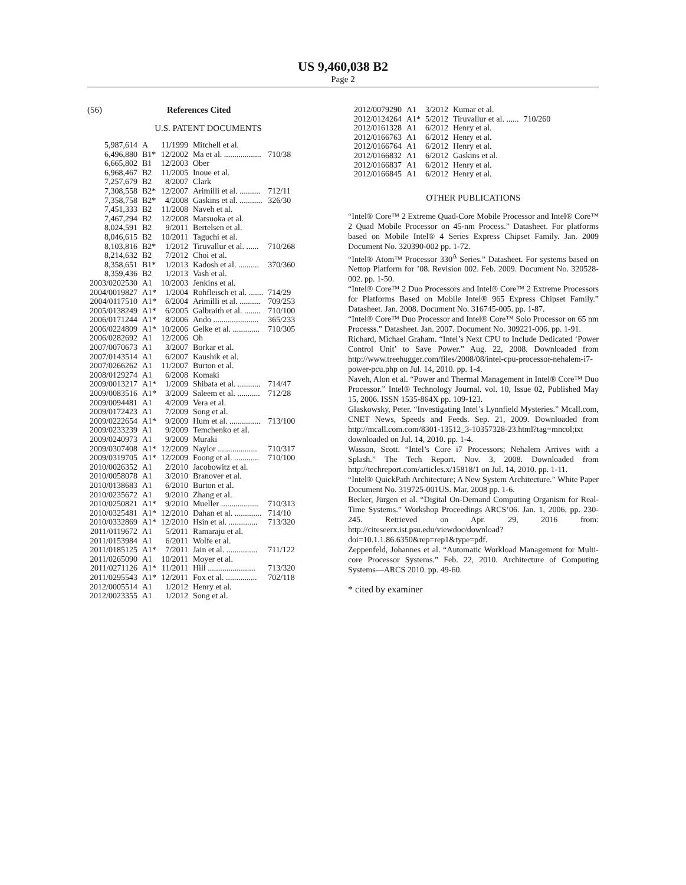US 9,460,038 B2
Page 2
(56) References Cited
U.S. PATENT DOCUMENTS
| 5,987,614 | A | 11/1999 | Mitchell et al. | |
| 6,496,880 | B1* | 12/2002 | Ma et al. .................. | 710/38 |
| 6,665,802 | B1 | 12/2003 | Ober | |
| 6,968,467 | B2 | 11/2005 | Inoue et al. | |
| 7,257,679 | B2 | 8/2007 | Clark | |
| 7,308,558 | B2* | 12/2007 | Arimilli et al. .......... | 712/11 |
| 7,358,758 | B2* | 4/2008 | Gaskins et al. ........... | 326/30 |
| 7,451,333 | B2 | 11/2008 | Naveh et al. | |
| 7,467,294 | B2 | 12/2008 | Matsuoka et al. | |
| 8,024,591 | B2 | 9/2011 | Bertelsen et al. | |
| 8,046,615 | B2 | 10/2011 | Taguchi et al. | |
| 8,103,816 | B2* | 1/2012 | Tiruvallur et al. ...... | 710/268 |
| 8,214,632 | B2 | 7/2012 | Choi et al. | |
| 8,358,651 | B1* | 1/2013 | Kadosh et al. .......... | 370/360 |
| 8,359,436 | B2 | 1/2013 | Vash et al. | |
| 2003/0202530 | A1 | 10/2003 | Jenkins et al. | |
| 2004/0019827 | A1* | 1/2004 | Rohfleisch et al. ....... | 714/29 |
| 2004/0117510 | A1* | 6/2004 | Arimilli et al. .......... | 709/253 |
| 2005/0138249 | A1* | 6/2005 | Galbraith et al. ........ | 710/100 |
| 2006/0171244 | A1* | 8/2006 | Ando ...................... | 365/233 |
| 2006/0224809 | A1* | 10/2006 | Gelke et al. ............. | 710/305 |
| 2006/0282692 | A1 | 12/2006 | Oh | |
| 2007/0070673 | A1 | 3/2007 | Borkar et al. | |
| 2007/0143514 | A1 | 6/2007 | Kaushik et al. | |
| 2007/0266262 | A1 | 11/2007 | Burton et al. | |
| 2008/0129274 | A1 | 6/2008 | Komaki | |
| 2009/0013217 | A1* | 1/2009 | Shibata et al. ........... | 714/47 |
| 2009/0083516 | A1* | 3/2009 | Saleem et al. ........... | 712/28 |
| 2009/0094481 | A1 | 4/2009 | Vera et al. | |
| 2009/0172423 | A1 | 7/2009 | Song et al. | |
| 2009/0222654 | A1* | 9/2009 | Hum et al. ............... | 713/100 |
| 2009/0233239 | A1 | 9/2009 | Temchenko et al. | |
| 2009/0240973 | A1 | 9/2009 | Muraki | |
| 2009/0307408 | A1* | 12/2009 | Naylor ................... | 710/317 |
| 2009/0319705 | A1* | 12/2009 | Foong et al. ............ | 710/100 |
| 2010/0026352 | A1 | 2/2010 | Jacobowitz et al. | |
| 2010/0058078 | A1 | 3/2010 | Branover et al. | |
| 2010/0138683 | A1 | 6/2010 | Burton et al. | |
| 2010/0235672 | A1 | 9/2010 | Zhang et al. | |
| 2010/0250821 | A1* | 9/2010 | Mueller .................. | 710/313 |
| 2010/0325481 | A1* | 12/2010 | Dahan et al. ............. | 714/10 |
| 2010/0332869 | A1* | 12/2010 | Hsin et al. .............. | 713/320 |
| 2011/0119672 | A1 | 5/2011 | Ramaraju et al. | |
| 2011/0153984 | A1 | 6/2011 | Wolfe et al. | |
| 2011/0185125 | A1* | 7/2011 | Jain et al. ............... | 711/122 |
| 2011/0265090 | A1 | 10/2011 | Moyer et al. | |
| 2011/0271126 | A1* | 11/2011 | Hill ....................... | 713/320 |
| 2011/0295543 | A1* | 12/2011 | Fox et al. ............... | 702/118 |
| 2012/0005514 | A1 | 1/2012 | Henry et al. | |
| 2012/0023355 | A1 | 1/2012 | Song et al. | |
| 2012/0079290 | A1 | 3/2012 | Kumar et al. | |
| 2012/0124264 | A1* | 5/2012 | Tiruvallur et al. ...... | 710/260 |
| 2012/0161328 | A1 | 6/2012 | Henry et al. | |
| 2012/0166763 | A1 | 6/2012 | Henry et al. | |
| 2012/0166764 | A1 | 6/2012 | Henry et al. | |
| 2012/0166832 | A1 | 6/2012 | Gaskins et al. | |
| 2012/0166837 | A1 | 6/2012 | Henry et al. | |
| 2012/0166845 | A1 | 6/2012 | Henry et al. | |
OTHER PUBLICATIONS
“Intel® Core™ 2 Extreme Quad-Core Mobile Processor and Intel® Core™ 2 Quad Mobile Processor on 45-nm Process.” Datasheet. For platforms based on Mobile Intel® 4 Series Express Chipset Family. Jan. 2009 Document No. 320390-002 pp. 1-72.
“Intel® Atom™ Processor 330<sup>Δ</sup> Series.” Datasheet. For systems based on Nettop Platform for ’08. Revision 002. Feb. 2009. Document No. 320528-002. pp. 1-50.
“Intel® Core™ 2 Duo Processors and Intel® Core™ 2 Extreme Processors for Platforms Based on Mobile Intel® 965 Express Chipset Family.” Datasheet. Jan. 2008. Document No. 316745-005. pp. 1-87.
“Intel® Core™ Duo Processor and Intel® Core™ Solo Processor on 65 nm Processs.” Datasheet. Jan. 2007. Document No. 309221-006. pp. 1-91.
Richard, Michael Graham. “Intel’s Next CPU to Include Dedicated ‘Power Control Unit’ to Save Power.” Aug. 22, 2008. Downloaded from http://www.treehugger.com/files/2008/08/intel-cpu-processor-nehalem-i7-power-pcu.php on Jul. 14, 2010. pp. 1-4.
Naveh, Alon et al. “Power and Thermal Management in Intel® Core™ Duo Processor.” Intel® Technology Journal. vol. 10, Issue 02, Published May 15, 2006. ISSN 1535-864X pp. 109-123.
Glaskowsky, Peter. “Investigating Intel’s Lynnfield Mysteries.” Mcall.com, CNET News, Speeds and Feeds. Sep. 21, 2009. Downloaded from http://mcall.com.com/8301-13512_3-10357328-23.html?tag=mncol;txt downloaded on Jul. 14, 2010. pp. 1-4.
Wasson, Scott. “Intel’s Core i7 Processors; Nehalem Arrives with a Splash.” The Tech Report. Nov. 3, 2008. Downloaded from http://techreport.com/articles.x/15818/1 on Jul. 14, 2010. pp. 1-11.
“Intel® QuickPath Architecture; A New System Architecture.” White Paper Document No. 319725-001US. Mar. 2008 pp. 1-6.
Becker, Jürgen et al. “Digital On-Demand Computing Organism for Real-Time Systems.” Workshop Proceedings ARCS’06. Jan. 1, 2006, pp. 230-245. Retrieved on Apr. 29, 2016 from: http://citeseerx.ist.psu.edu/viewdoc/download?doi=10.1.1.86.6350&rep=rep1&type=pdf.
Zeppenfeld, Johannes et al. “Automatic Workload Management for Multi-core Processor Systems.” Feb. 22, 2010. Architecture of Computing Systems—ARCS 2010. pp. 49-60.
* cited by examiner